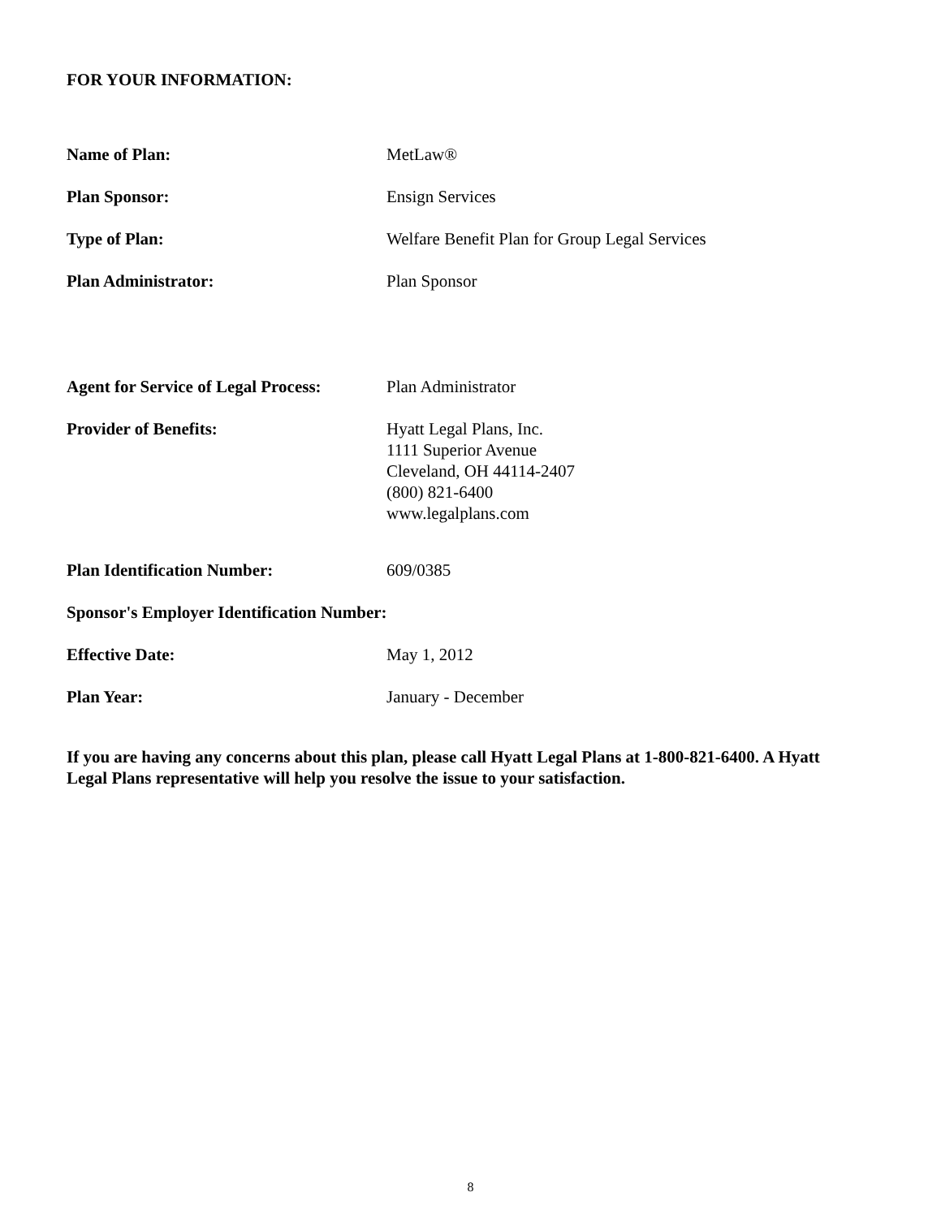FOR YOUR INFORMATION:
Name of Plan: MetLaw®
Plan Sponsor: Ensign Services
Type of Plan: Welfare Benefit Plan for Group Legal Services
Plan Administrator: Plan Sponsor
Agent for Service of Legal Process:
Plan Administrator
Provider of Benefits: Hyatt Legal Plans, Inc.
1111 Superior Avenue
Cleveland, OH 44114-2407
(800) 821-6400
www.legalplans.com
Plan Identification Number: 609/0385
Sponsor's Employer Identification Number:
Effective Date: May 1, 2012
Plan Year: January - December
If you are having any concerns about this plan, please call Hyatt Legal Plans at 1-800-821-6400. A Hyatt Legal Plans representative will help you resolve the issue to your satisfaction.
8